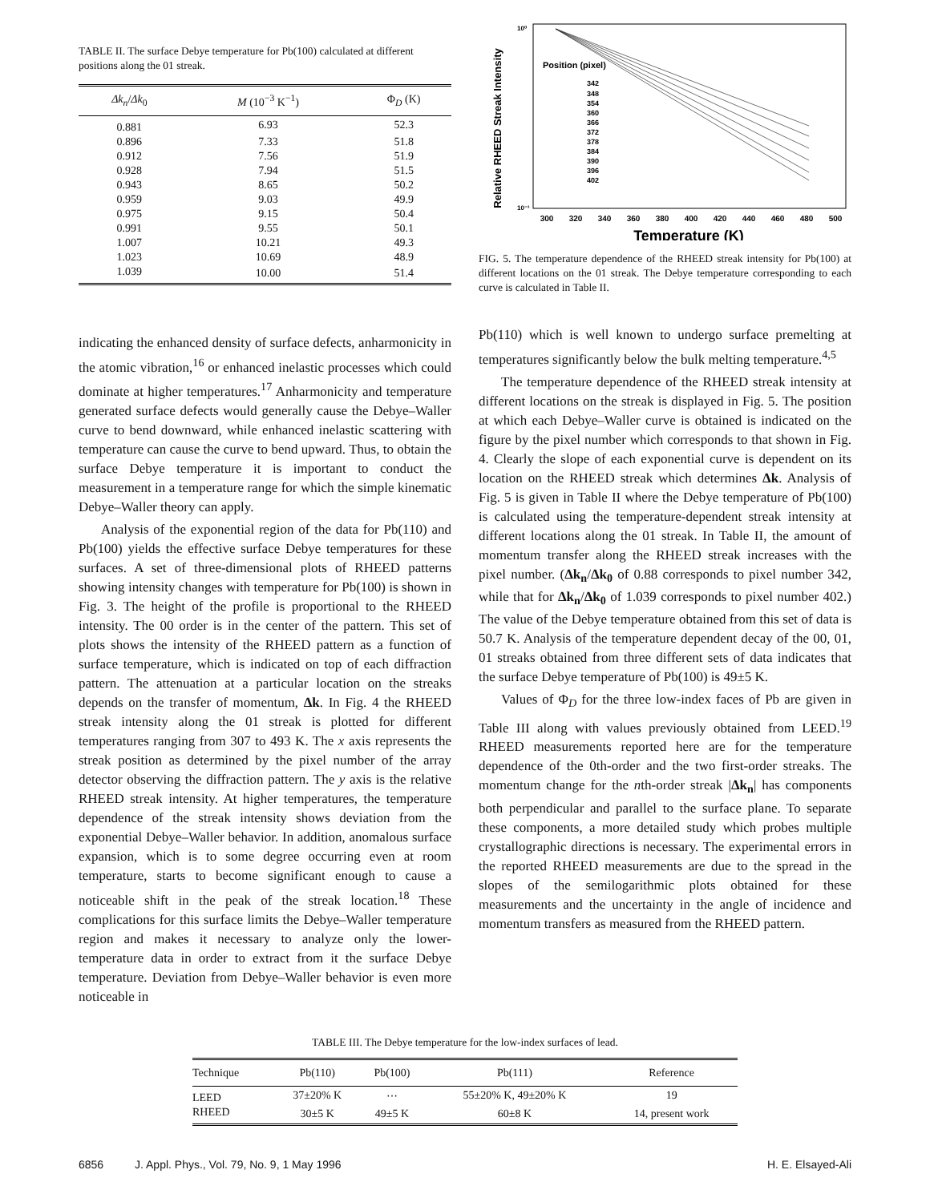TABLE II. The surface Debye temperature for Pb(100) calculated at different positions along the 01 streak.
| Δk<sub>n</sub> / Δk<sub>0</sub> | M (10<sup>−3</sup> K<sup>−1</sup>) | Φ<sub>D</sub> (K) |
| --- | --- | --- |
| 0.881 | 6.93 | 52.3 |
| 0.896 | 7.33 | 51.8 |
| 0.912 | 7.56 | 51.9 |
| 0.928 | 7.94 | 51.5 |
| 0.943 | 8.65 | 50.2 |
| 0.959 | 9.03 | 49.9 |
| 0.975 | 9.15 | 50.4 |
| 0.991 | 9.55 | 50.1 |
| 1.007 | 10.21 | 49.3 |
| 1.023 | 10.69 | 48.9 |
| 1.039 | 10.00 | 51.4 |
indicating the enhanced density of surface defects, anharmonicity in the atomic vibration,<sup>16</sup> or enhanced inelastic processes which could dominate at higher temperatures.<sup>17</sup> Anharmonicity and temperature generated surface defects would generally cause the Debye–Waller curve to bend downward, while enhanced inelastic scattering with temperature can cause the curve to bend upward. Thus, to obtain the surface Debye temperature it is important to conduct the measurement in a temperature range for which the simple kinematic Debye–Waller theory can apply.
Analysis of the exponential region of the data for Pb(110) and Pb(100) yields the effective surface Debye temperatures for these surfaces. A set of three-dimensional plots of RHEED patterns showing intensity changes with temperature for Pb(100) is shown in Fig. 3. The height of the profile is proportional to the RHEED intensity. The 00 order is in the center of the pattern. This set of plots shows the intensity of the RHEED pattern as a function of surface temperature, which is indicated on top of each diffraction pattern. The attenuation at a particular location on the streaks depends on the transfer of momentum, Δk. In Fig. 4 the RHEED streak intensity along the 01 streak is plotted for different temperatures ranging from 307 to 493 K. The x axis represents the streak position as determined by the pixel number of the array detector observing the diffraction pattern. The y axis is the relative RHEED streak intensity. At higher temperatures, the temperature dependence of the streak intensity shows deviation from the exponential Debye–Waller behavior. In addition, anomalous surface expansion, which is to some degree occurring even at room temperature, starts to become significant enough to cause a noticeable shift in the peak of the streak location.<sup>18</sup> These complications for this surface limits the Debye–Waller temperature region and makes it necessary to analyze only the lower-temperature data in order to extract from it the surface Debye temperature. Deviation from Debye–Waller behavior is even more noticeable in
Relative RHEED Streak Intensity
10⁰
10⁻¹
300
320
340
360
380
400
420
440
460
480
500
Temperature (K)
Position (pixel)
342
348
354
360
366
372
378
384
390
396
402
FIG. 5. The temperature dependence of the RHEED streak intensity for Pb(100) at different locations on the 01 streak. The Debye temperature corresponding to each curve is calculated in Table II.
Pb(110) which is well known to undergo surface premelting at temperatures significantly below the bulk melting temperature.<sup>4,5</sup>
The temperature dependence of the RHEED streak intensity at different locations on the streak is displayed in Fig. 5. The position at which each Debye–Waller curve is obtained is indicated on the figure by the pixel number which corresponds to that shown in Fig. 4. Clearly the slope of each exponential curve is dependent on its location on the RHEED streak which determines Δk. Analysis of Fig. 5 is given in Table II where the Debye temperature of Pb(100) is calculated using the temperature-dependent streak intensity at different locations along the 01 streak. In Table II, the amount of momentum transfer along the RHEED streak increases with the pixel number. (Δk<sub>n</sub>/Δk<sub>0</sub> of 0.88 corresponds to pixel number 342, while that for Δk<sub>n</sub>/Δk<sub>0</sub> of 1.039 corresponds to pixel number 402.) The value of the Debye temperature obtained from this set of data is 50.7 K. Analysis of the temperature dependent decay of the 00, 01, 01 streaks obtained from three different sets of data indicates that the surface Debye temperature of Pb(100) is 49±5 K.
Values of Φ<sub>D</sub> for the three low-index faces of Pb are given in Table III along with values previously obtained from LEED.<sup>19</sup> RHEED measurements reported here are for the temperature dependence of the 0th-order and the two first-order streaks. The momentum change for the nth-order streak |Δk<sub>n</sub>| has components both perpendicular and parallel to the surface plane. To separate these components, a more detailed study which probes multiple crystallographic directions is necessary. The experimental errors in the reported RHEED measurements are due to the spread in the slopes of the semilogarithmic plots obtained for these measurements and the uncertainty in the angle of incidence and momentum transfers as measured from the RHEED pattern.
TABLE III. The Debye temperature for the low-index surfaces of lead.
| Technique | Pb(110) | Pb(100) | Pb(111) | Reference |
| --- | --- | --- | --- | --- |
| LEED | 37±20% K | ⋯ | 55±20% K, 49±20% K | 19 |
| RHEED | 30±5 K | 49±5 K | 60±8 K | 14, present work |
6856 J. Appl. Phys., Vol. 79, No. 9, 1 May 1996 H. E. Elsayed-Ali